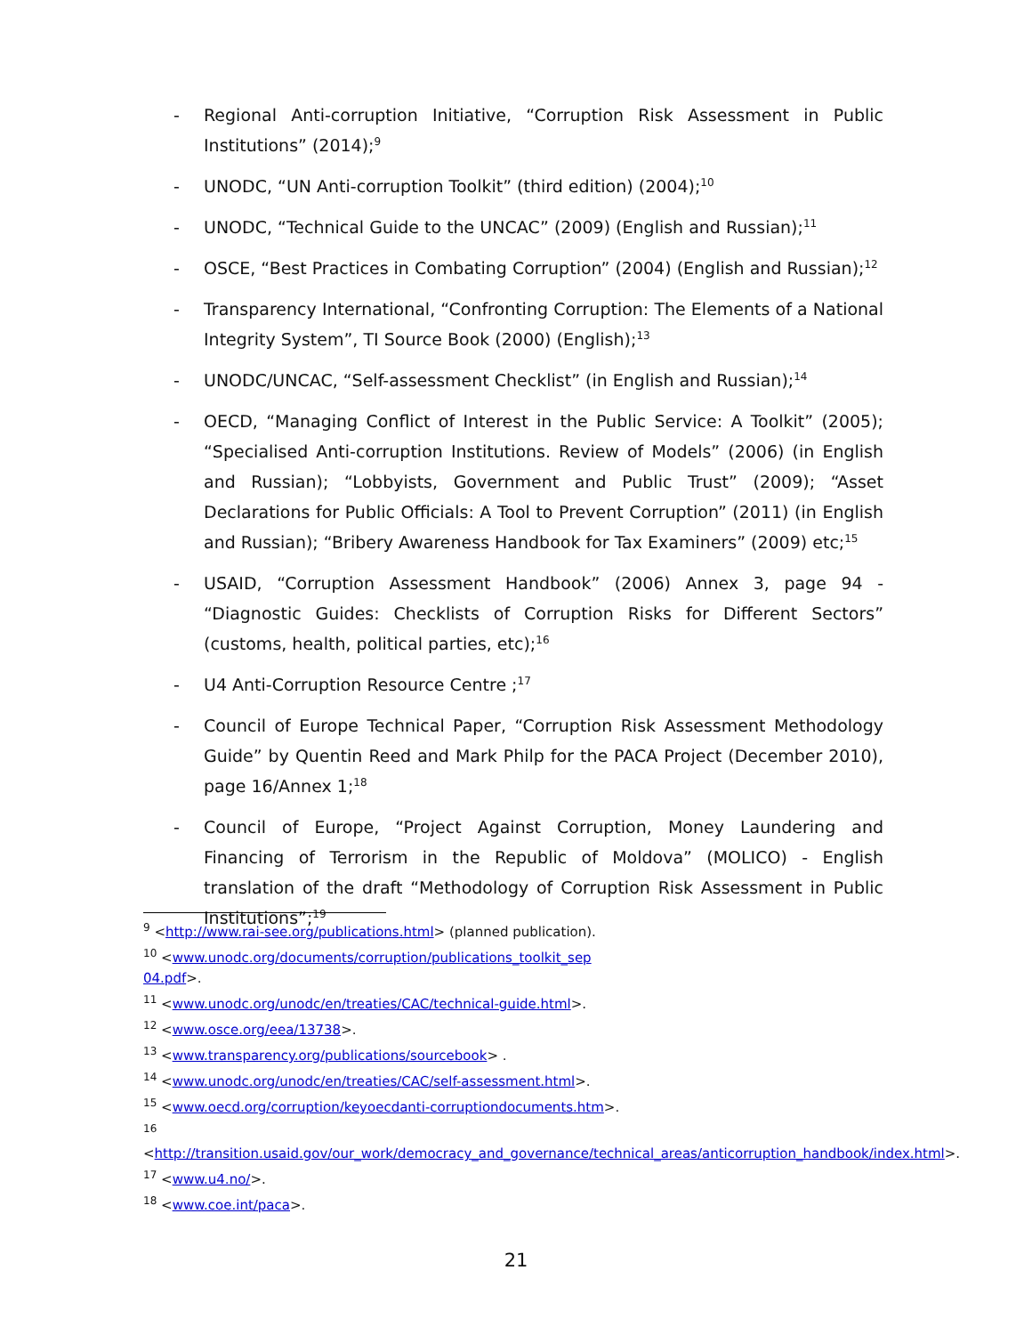- Regional Anti-corruption Initiative, “Corruption Risk Assessment in Public Institutions” (2014);<sup>9</sup>
- UNODC, “UN Anti-corruption Toolkit” (third edition) (2004);<sup>10</sup>
- UNODC, “Technical Guide to the UNCAC” (2009) (English and Russian);<sup>11</sup>
- OSCE, “Best Practices in Combating Corruption” (2004) (English and Russian);<sup>12</sup>
- Transparency International, “Confronting Corruption: The Elements of a National Integrity System”, TI Source Book (2000) (English);<sup>13</sup>
- UNODC/UNCAC, “Self-assessment Checklist” (in English and Russian);<sup>14</sup>
- OECD, “Managing Conflict of Interest in the Public Service: A Toolkit” (2005); “Specialised Anti-corruption Institutions. Review of Models” (2006) (in English and Russian); “Lobbyists, Government and Public Trust” (2009); “Asset Declarations for Public Officials: A Tool to Prevent Corruption” (2011) (in English and Russian); “Bribery Awareness Handbook for Tax Examiners” (2009) etc;<sup>15</sup>
- USAID, “Corruption Assessment Handbook” (2006) Annex 3, page 94 - “Diagnostic Guides: Checklists of Corruption Risks for Different Sectors” (customs, health, political parties, etc);<sup>16</sup>
- U4 Anti-Corruption Resource Centre ;<sup>17</sup>
- Council of Europe Technical Paper, “Corruption Risk Assessment Methodology Guide” by Quentin Reed and Mark Philp for the PACA Project (December 2010), page 16/Annex 1;<sup>18</sup>
- Council of Europe, “Project Against Corruption, Money Laundering and Financing of Terrorism in the Republic of Moldova” (MOLICO) - English translation of the draft “Methodology of Corruption Risk Assessment in Public Institutions”;<sup>19</sup>
<sup>9</sup> <http://www.rai-see.org/publications.html> (planned publication).
<sup>10</sup> <www.unodc.org/documents/corruption/publications_toolkit_sep 04.pdf>.
<sup>11</sup> <www.unodc.org/unodc/en/treaties/CAC/technical-guide.html>.
<sup>12</sup> <www.osce.org/eea/13738>.
<sup>13</sup> <www.transparency.org/publications/sourcebook> .
<sup>14</sup> <www.unodc.org/unodc/en/treaties/CAC/self-assessment.html>.
<sup>15</sup> <www.oecd.org/corruption/keyoecdanti-corruptiondocuments.htm>.
<sup>16</sup> <http://transition.usaid.gov/our_work/democracy_and_governance/technical_areas/anticorruption_handbook/index.html>.
<sup>17</sup> <www.u4.no/>.
<sup>18</sup> <www.coe.int/paca>.
21